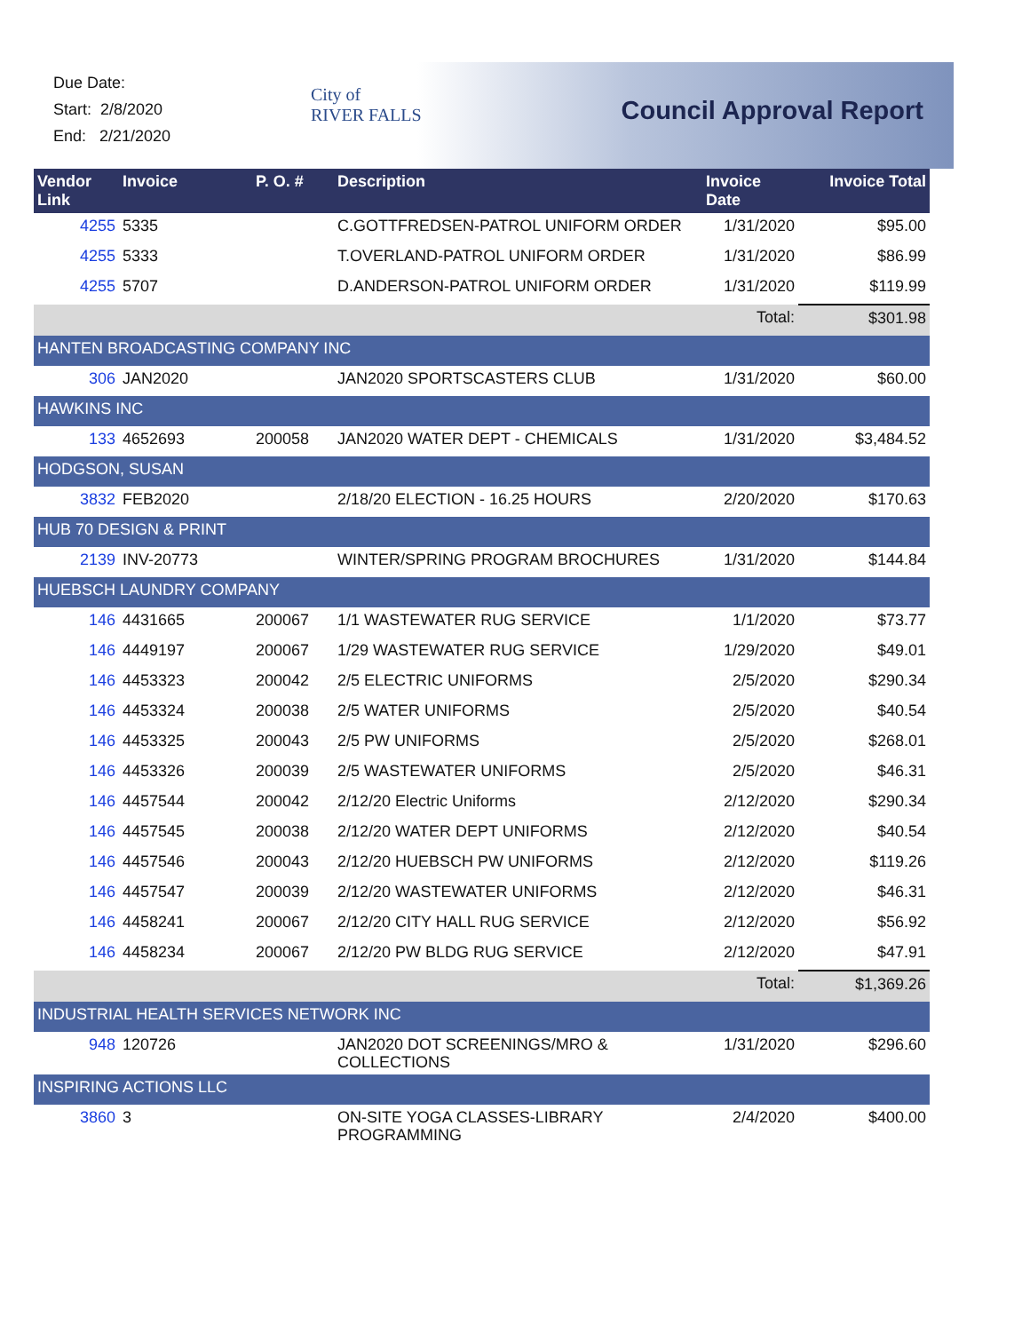Due Date:
Start: 2/8/2020
End: 2/21/2020
City of
RIVER FALLS
Council Approval Report
| Vendor Link | Invoice | P. O. # | Description | Invoice Date | Invoice Total |
| --- | --- | --- | --- | --- | --- |
| 4255 | 5335 | | C.GOTTFREDSEN-PATROL UNIFORM ORDER | 1/31/2020 | $95.00 |
| 4255 | 5333 | | T.OVERLAND-PATROL UNIFORM ORDER | 1/31/2020 | $86.99 |
| 4255 | 5707 | | D.ANDERSON-PATROL UNIFORM ORDER | 1/31/2020 | $119.99 |
| | | | | Total: | $301.98 |
| HANTEN BROADCASTING COMPANY INC | | | | | |
| 306 | JAN2020 | | JAN2020 SPORTSCASTERS CLUB | 1/31/2020 | $60.00 |
| HAWKINS INC | | | | | |
| 133 | 4652693 | 200058 | JAN2020 WATER DEPT - CHEMICALS | 1/31/2020 | $3,484.52 |
| HODGSON, SUSAN | | | | | |
| 3832 | FEB2020 | | 2/18/20 ELECTION - 16.25 HOURS | 2/20/2020 | $170.63 |
| HUB 70 DESIGN & PRINT | | | | | |
| 2139 | INV-20773 | | WINTER/SPRING PROGRAM BROCHURES | 1/31/2020 | $144.84 |
| HUEBSCH LAUNDRY COMPANY | | | | | |
| 146 | 4431665 | 200067 | 1/1 WASTEWATER RUG SERVICE | 1/1/2020 | $73.77 |
| 146 | 4449197 | 200067 | 1/29 WASTEWATER RUG SERVICE | 1/29/2020 | $49.01 |
| 146 | 4453323 | 200042 | 2/5 ELECTRIC UNIFORMS | 2/5/2020 | $290.34 |
| 146 | 4453324 | 200038 | 2/5 WATER UNIFORMS | 2/5/2020 | $40.54 |
| 146 | 4453325 | 200043 | 2/5 PW UNIFORMS | 2/5/2020 | $268.01 |
| 146 | 4453326 | 200039 | 2/5 WASTEWATER UNIFORMS | 2/5/2020 | $46.31 |
| 146 | 4457544 | 200042 | 2/12/20 Electric Uniforms | 2/12/2020 | $290.34 |
| 146 | 4457545 | 200038 | 2/12/20 WATER DEPT UNIFORMS | 2/12/2020 | $40.54 |
| 146 | 4457546 | 200043 | 2/12/20 HUEBSCH PW UNIFORMS | 2/12/2020 | $119.26 |
| 146 | 4457547 | 200039 | 2/12/20 WASTEWATER UNIFORMS | 2/12/2020 | $46.31 |
| 146 | 4458241 | 200067 | 2/12/20 CITY HALL RUG SERVICE | 2/12/2020 | $56.92 |
| 146 | 4458234 | 200067 | 2/12/20 PW BLDG RUG SERVICE | 2/12/2020 | $47.91 |
| | | | | Total: | $1,369.26 |
| INDUSTRIAL HEALTH SERVICES NETWORK INC | | | | | |
| 948 | 120726 | | JAN2020 DOT SCREENINGS/MRO & COLLECTIONS | 1/31/2020 | $296.60 |
| INSPIRING ACTIONS LLC | | | | | |
| 3860 | 3 | | ON-SITE YOGA CLASSES-LIBRARY PROGRAMMING | 2/4/2020 | $400.00 |